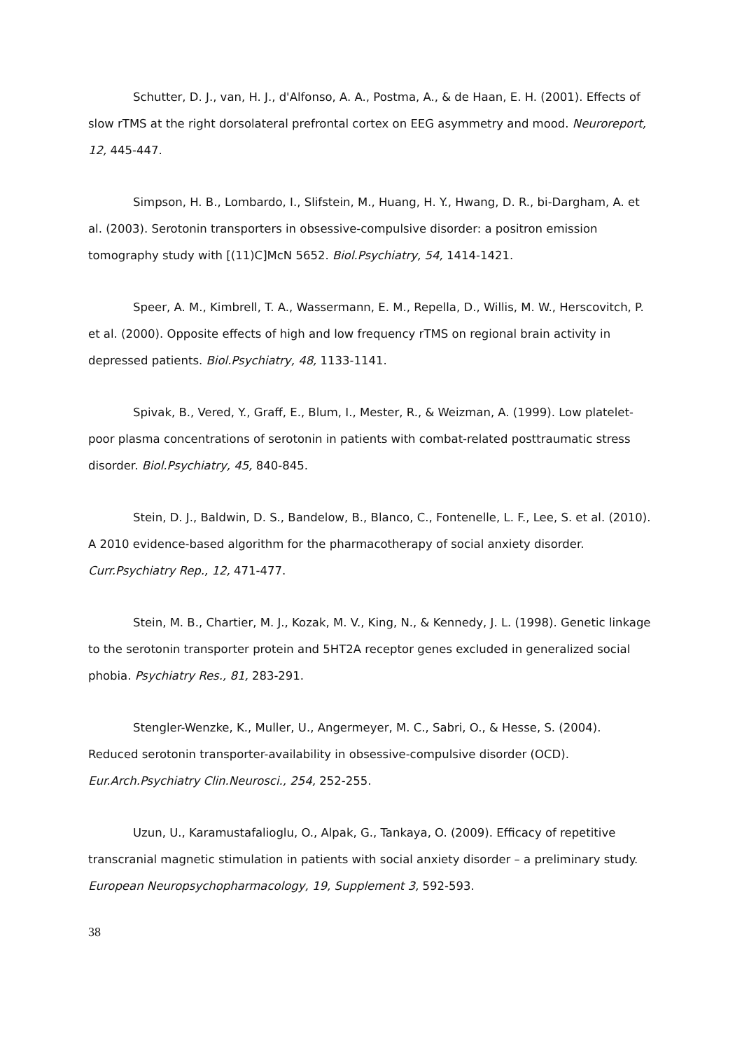Schutter, D. J., van, H. J., d'Alfonso, A. A., Postma, A., & de Haan, E. H. (2001). Effects of slow rTMS at the right dorsolateral prefrontal cortex on EEG asymmetry and mood. Neuroreport, 12, 445-447.
Simpson, H. B., Lombardo, I., Slifstein, M., Huang, H. Y., Hwang, D. R., bi-Dargham, A. et al. (2003). Serotonin transporters in obsessive-compulsive disorder: a positron emission tomography study with [(11)C]McN 5652. Biol.Psychiatry, 54, 1414-1421.
Speer, A. M., Kimbrell, T. A., Wassermann, E. M., Repella, D., Willis, M. W., Herscovitch, P. et al. (2000). Opposite effects of high and low frequency rTMS on regional brain activity in depressed patients. Biol.Psychiatry, 48, 1133-1141.
Spivak, B., Vered, Y., Graff, E., Blum, I., Mester, R., & Weizman, A. (1999). Low platelet-poor plasma concentrations of serotonin in patients with combat-related posttraumatic stress disorder. Biol.Psychiatry, 45, 840-845.
Stein, D. J., Baldwin, D. S., Bandelow, B., Blanco, C., Fontenelle, L. F., Lee, S. et al. (2010). A 2010 evidence-based algorithm for the pharmacotherapy of social anxiety disorder. Curr.Psychiatry Rep., 12, 471-477.
Stein, M. B., Chartier, M. J., Kozak, M. V., King, N., & Kennedy, J. L. (1998). Genetic linkage to the serotonin transporter protein and 5HT2A receptor genes excluded in generalized social phobia. Psychiatry Res., 81, 283-291.
Stengler-Wenzke, K., Muller, U., Angermeyer, M. C., Sabri, O., & Hesse, S. (2004). Reduced serotonin transporter-availability in obsessive-compulsive disorder (OCD). Eur.Arch.Psychiatry Clin.Neurosci., 254, 252-255.
Uzun, U., Karamustafalioglu, O., Alpak, G., Tankaya, O. (2009). Efficacy of repetitive transcranial magnetic stimulation in patients with social anxiety disorder – a preliminary study. European Neuropsychopharmacology, 19, Supplement 3, 592-593.
38